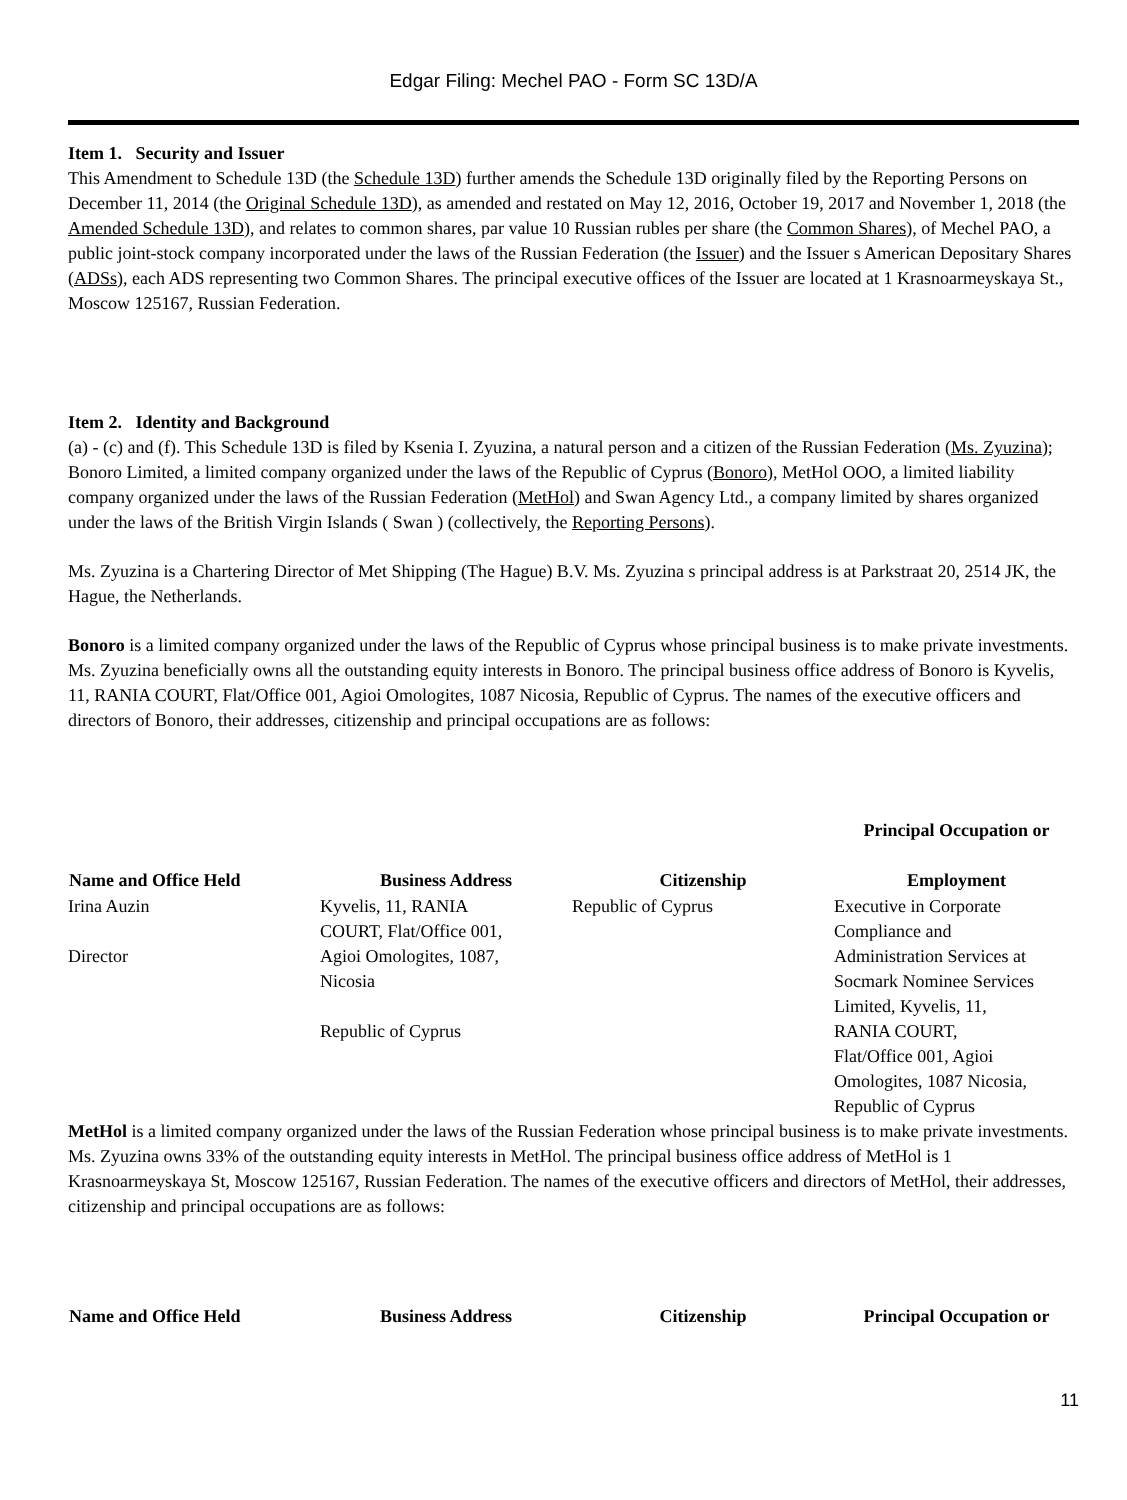Edgar Filing: Mechel PAO - Form SC 13D/A
Item 1. Security and Issuer
This Amendment to Schedule 13D (the Schedule 13D) further amends the Schedule 13D originally filed by the Reporting Persons on December 11, 2014 (the Original Schedule 13D), as amended and restated on May 12, 2016, October 19, 2017 and November 1, 2018 (the Amended Schedule 13D), and relates to common shares, par value 10 Russian rubles per share (the Common Shares), of Mechel PAO, a public joint-stock company incorporated under the laws of the Russian Federation (the Issuer) and the Issuer s American Depositary Shares (ADSs), each ADS representing two Common Shares. The principal executive offices of the Issuer are located at 1 Krasnoarmeyskaya St., Moscow 125167, Russian Federation.
Item 2. Identity and Background
(a) - (c) and (f). This Schedule 13D is filed by Ksenia I. Zyuzina, a natural person and a citizen of the Russian Federation (Ms. Zyuzina); Bonoro Limited, a limited company organized under the laws of the Republic of Cyprus (Bonoro), MetHol OOO, a limited liability company organized under the laws of the Russian Federation (MetHol) and Swan Agency Ltd., a company limited by shares organized under the laws of the British Virgin Islands ( Swan ) (collectively, the Reporting Persons).
Ms. Zyuzina is a Chartering Director of Met Shipping (The Hague) B.V. Ms. Zyuzina s principal address is at Parkstraat 20, 2514 JK, the Hague, the Netherlands.
Bonoro is a limited company organized under the laws of the Republic of Cyprus whose principal business is to make private investments. Ms. Zyuzina beneficially owns all the outstanding equity interests in Bonoro. The principal business office address of Bonoro is Kyvelis, 11, RANIA COURT, Flat/Office 001, Agioi Omologites, 1087 Nicosia, Republic of Cyprus. The names of the executive officers and directors of Bonoro, their addresses, citizenship and principal occupations are as follows:
| Name and Office Held | Business Address | Citizenship | Principal Occupation or Employment |
| --- | --- | --- | --- |
| Irina Auzin Director | Kyvelis, 11, RANIA COURT, Flat/Office 001, Agioi Omologites, 1087, Nicosia Republic of Cyprus | Republic of Cyprus | Executive in Corporate Compliance and Administration Services at Socmark Nominee Services Limited, Kyvelis, 11, RANIA COURT, Flat/Office 001, Agioi Omologites, 1087 Nicosia, Republic of Cyprus |
MetHol is a limited company organized under the laws of the Russian Federation whose principal business is to make private investments. Ms. Zyuzina owns 33% of the outstanding equity interests in MetHol. The principal business office address of MetHol is 1 Krasnoarmeyskaya St, Moscow 125167, Russian Federation. The names of the executive officers and directors of MetHol, their addresses, citizenship and principal occupations are as follows:
| Name and Office Held | Business Address | Citizenship | Principal Occupation or |
| --- | --- | --- | --- |
11